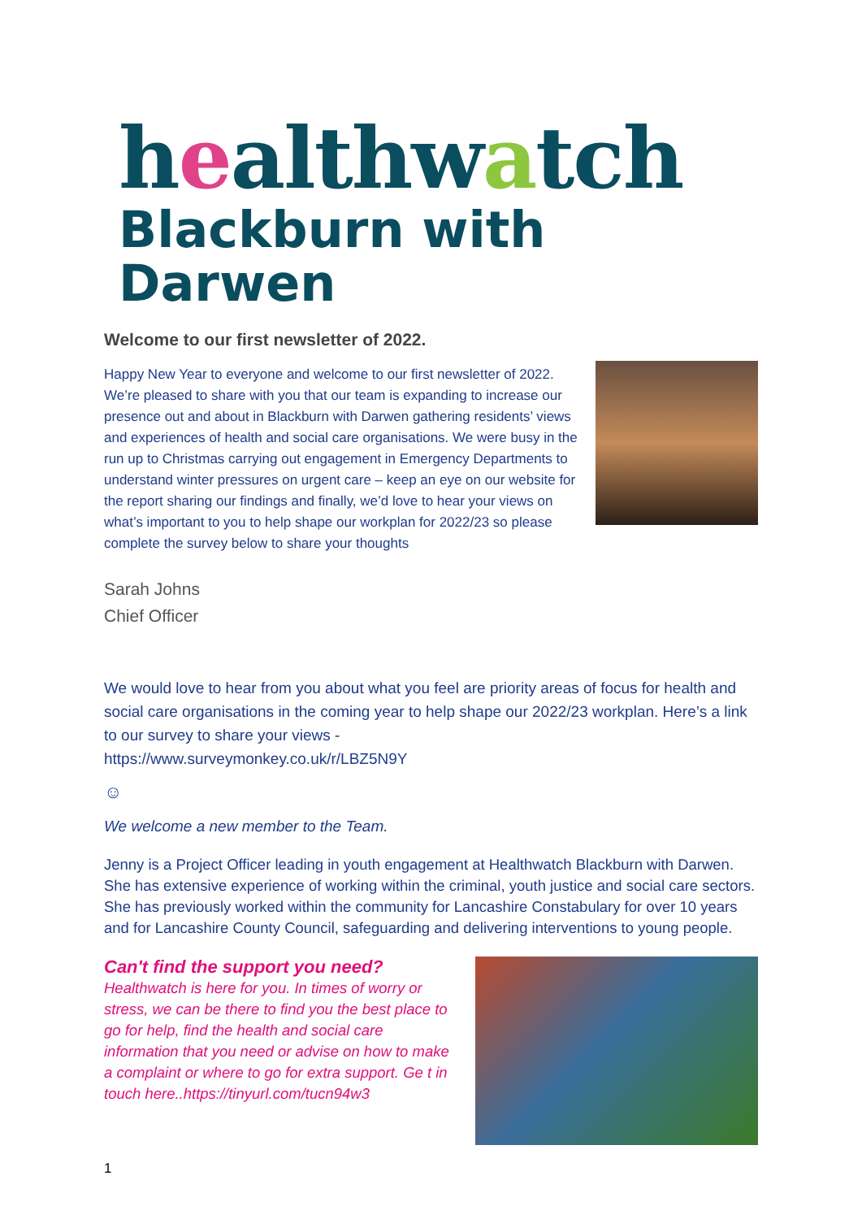healthwatch
Blackburn with Darwen
Welcome to our first newsletter of 2022.
Happy New Year to everyone and welcome to our first newsletter of 2022. We’re pleased to share with you that our team is expanding to increase our presence out and about in Blackburn with Darwen gathering residents’ views and experiences of health and social care organisations. We were busy in the run up to Christmas carrying out engagement in Emergency Departments to understand winter pressures on urgent care – keep an eye on our website for the report sharing our findings and finally, we’d love to hear your views on what’s important to you to help shape our workplan for 2022/23 so please complete the survey below to share your thoughts
Sarah Johns
Chief Officer
We would love to hear from you about what you feel are priority areas of focus for health and social care organisations in the coming year to help shape our 2022/23 workplan. Here’s a link to our survey to share your views -
https://www.surveymonkey.co.uk/r/LBZ5N9Y
☺
We welcome a new member to the Team.
Jenny is a Project Officer leading in youth engagement at Healthwatch Blackburn with Darwen. She has extensive experience of working within the criminal, youth justice and social care sectors. She has previously worked within the community for Lancashire Constabulary for over 10 years and for Lancashire County Council, safeguarding and delivering interventions to young people.
Can't find the support you need?
Healthwatch is here for you. In times of worry or stress, we can be there to find you the best place to go for help, find the health and social care information that you need or advise on how to make a complaint or where to go for extra support. Ge t in touch here..https://tinyurl.com/tucn94w3
1